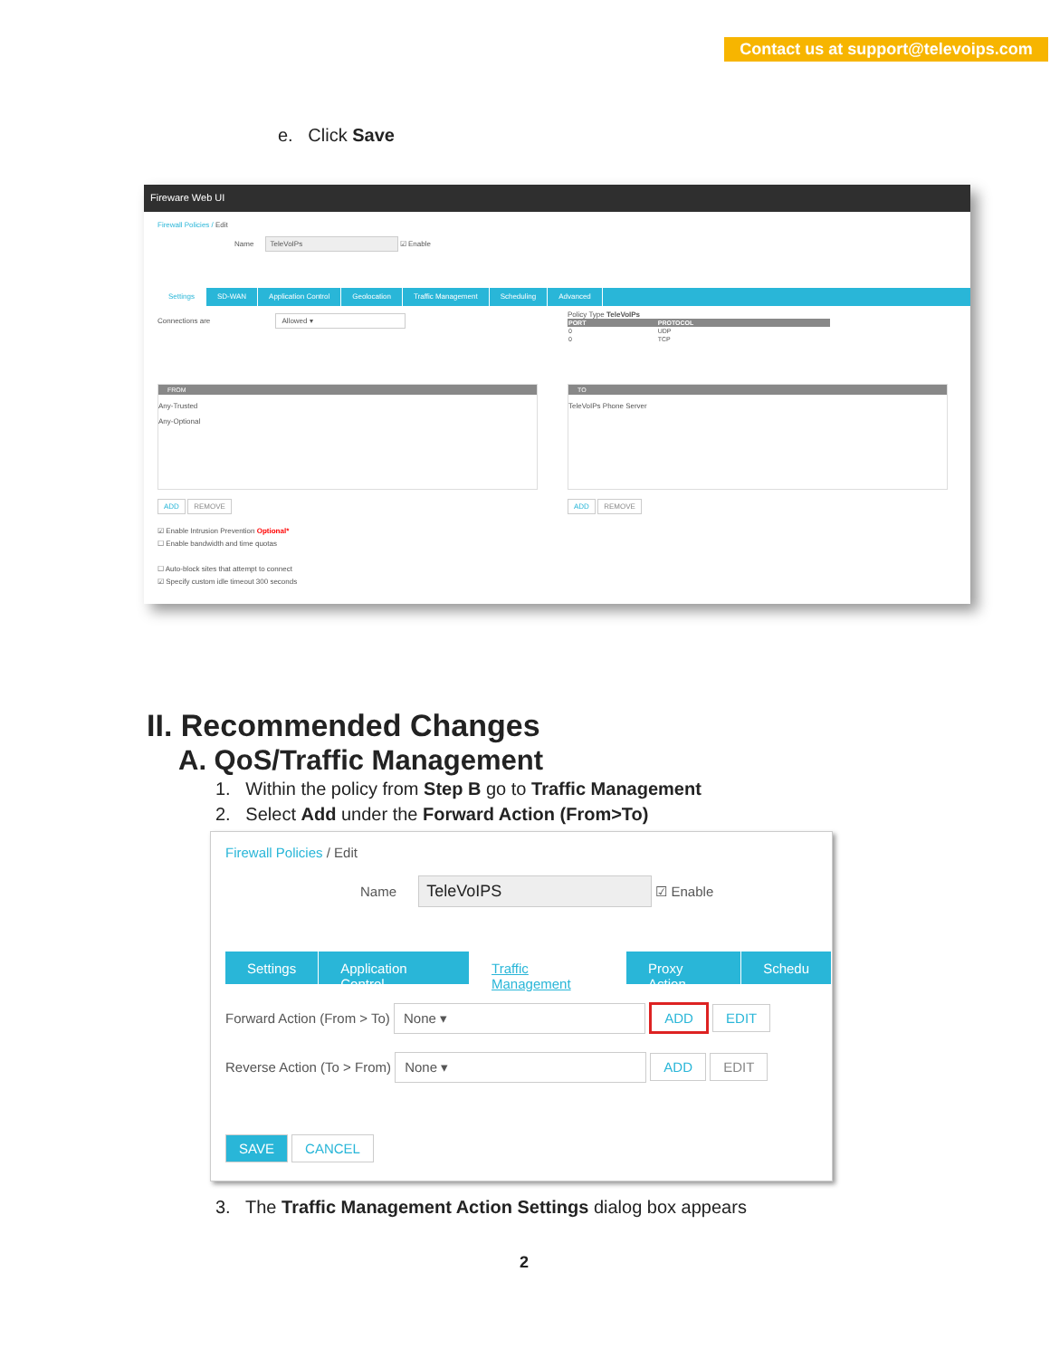Contact us at support@televoips.com
e. Click Save
Fireware Web UI
Firewall Policies / Edit
Name TeleVoIPs ☑ Enable
Settings SD-WAN Application Control Geolocation Traffic Management Scheduling Advanced
Connections are Allowed ▾
Policy Type TeleVoIPs
| PORT | PROTOCOL |
| --- | --- |
| 0 | UDP |
| 0 | TCP |
FROM
Any-Trusted
Any-Optional
TO
TeleVoIPs Phone Server
ADD REMOVE ADD REMOVE
☑ Enable Intrusion Prevention Optional*
☐ Enable bandwidth and time quotas
☐ Auto-block sites that attempt to connect
☑ Specify custom idle timeout 300 seconds
II. Recommended Changes
A. QoS/Traffic Management
1. Within the policy from Step B go to Traffic Management
2. Select Add under the Forward Action (From>To)
Firewall Policies / Edit
Name TeleVoIPS ☑ Enable
Settings Application Control Traffic Management Proxy Action Schedu
Forward Action (From > To) None ▾ ADD EDIT
Reverse Action (To > From) None ▾ ADD EDIT
SAVE CANCEL
3. The Traffic Management Action Settings dialog box appears
2